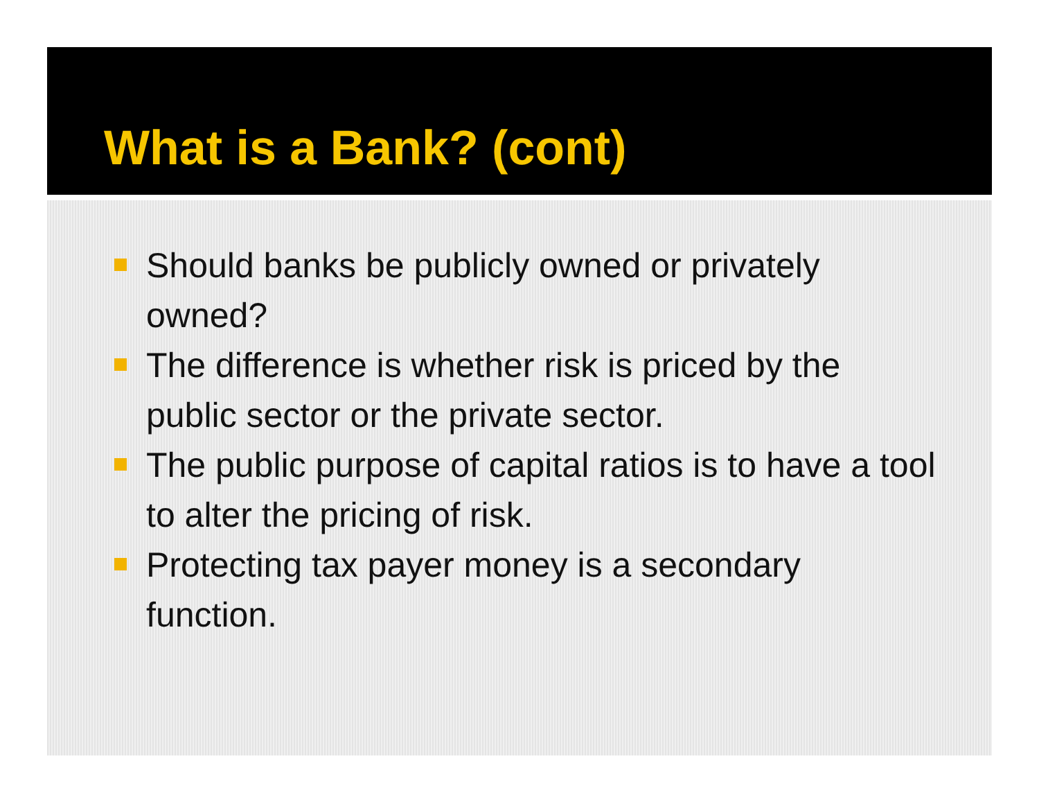What is a Bank? (cont)
Should banks be publicly owned or privately owned?
The difference is whether risk is priced by the public sector or the private sector.
The public purpose of capital ratios is to have a tool to alter the pricing of risk.
Protecting tax payer money is a secondary function.